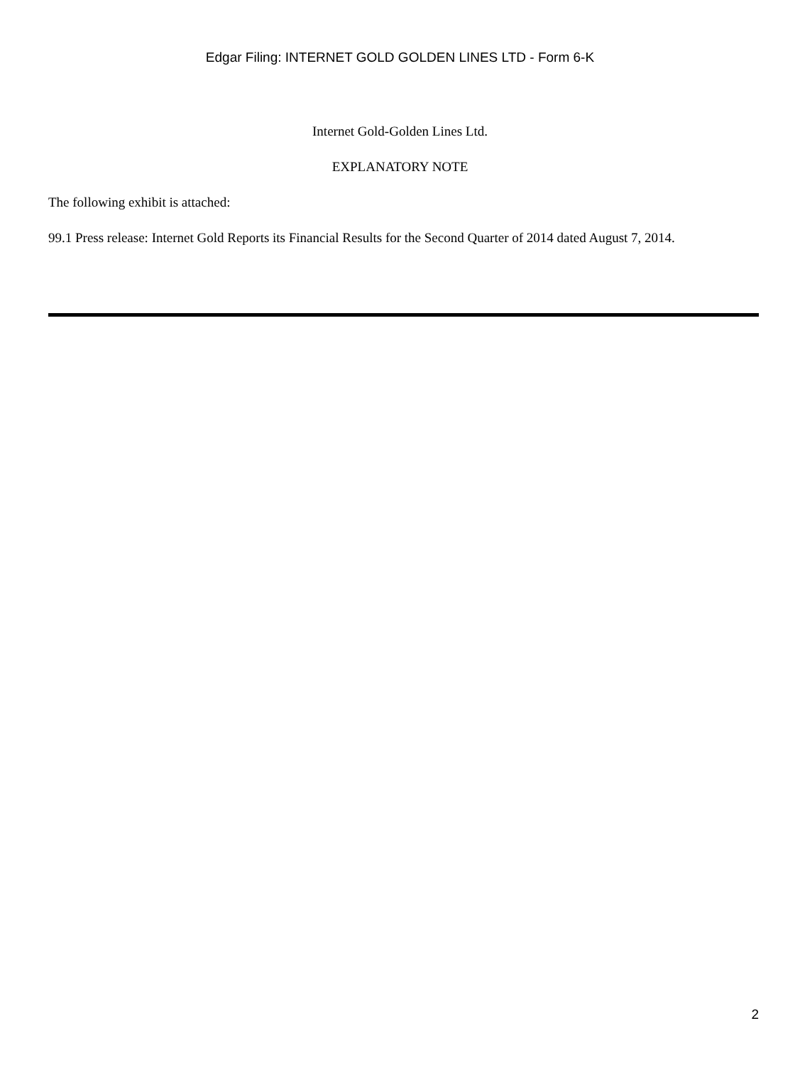Edgar Filing: INTERNET GOLD GOLDEN LINES LTD - Form 6-K
Internet Gold-Golden Lines Ltd.
EXPLANATORY NOTE
The following exhibit is attached:
99.1 Press release: Internet Gold Reports its Financial Results for the Second Quarter of 2014 dated August 7, 2014.
2